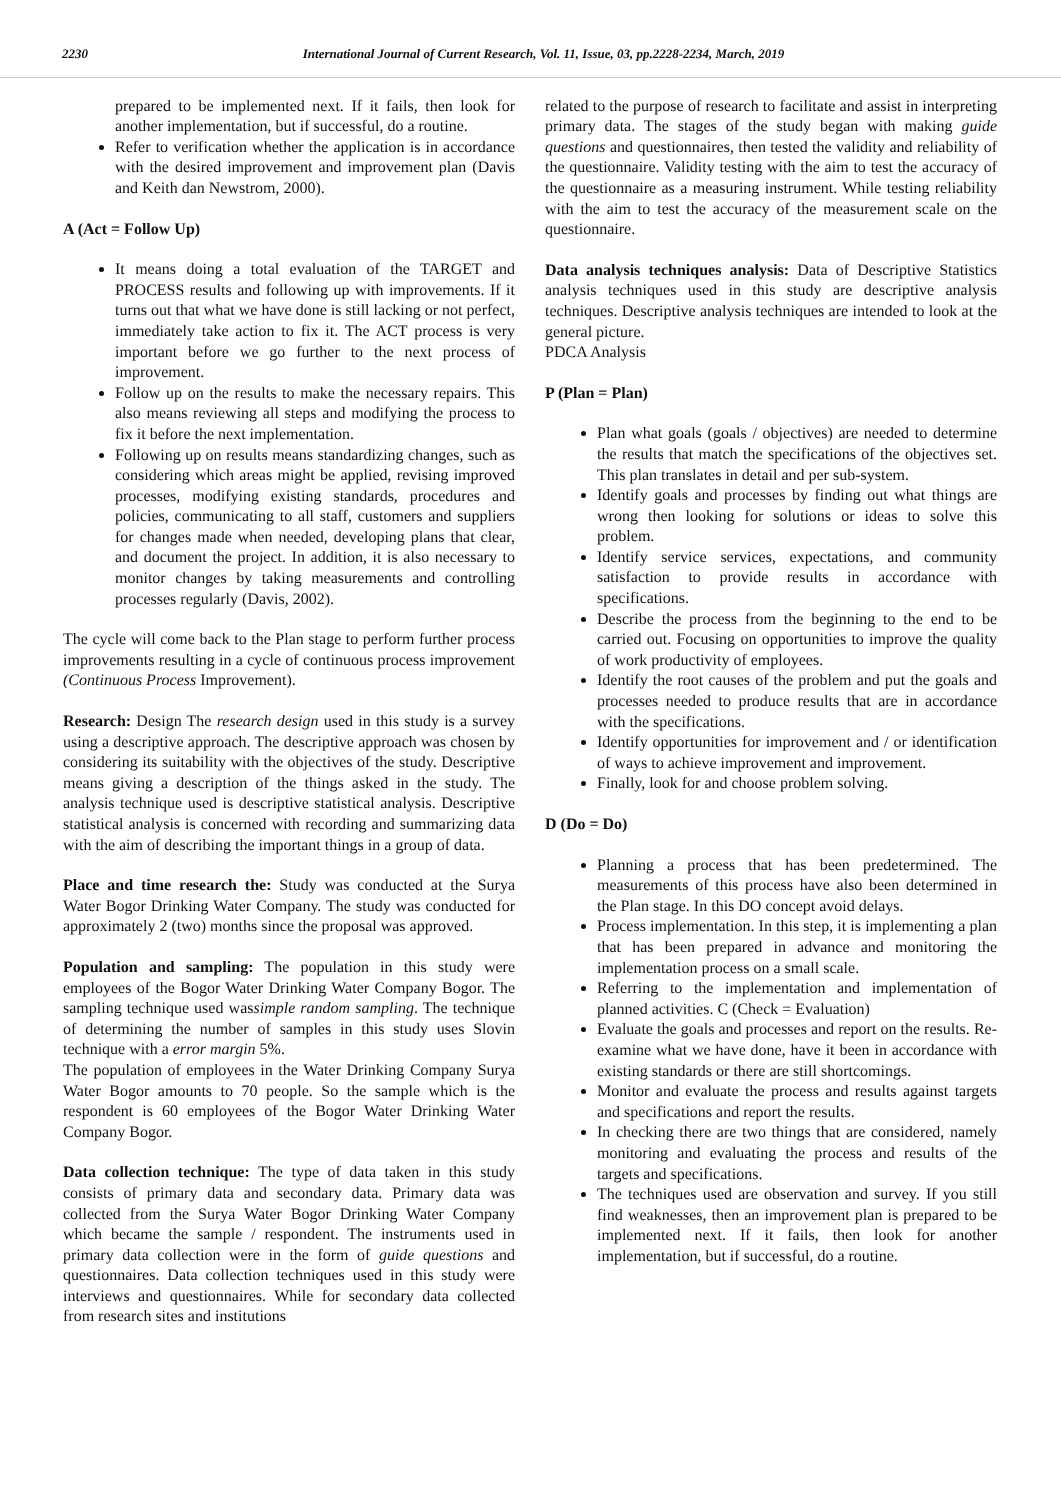2230 International Journal of Current Research, Vol. 11, Issue, 03, pp.2228-2234, March, 2019
prepared to be implemented next. If it fails, then look for another implementation, but if successful, do a routine.
Refer to verification whether the application is in accordance with the desired improvement and improvement plan (Davis and Keith dan Newstrom, 2000).
A (Act = Follow Up)
It means doing a total evaluation of the TARGET and PROCESS results and following up with improvements. If it turns out that what we have done is still lacking or not perfect, immediately take action to fix it. The ACT process is very important before we go further to the next process of improvement.
Follow up on the results to make the necessary repairs. This also means reviewing all steps and modifying the process to fix it before the next implementation.
Following up on results means standardizing changes, such as considering which areas might be applied, revising improved processes, modifying existing standards, procedures and policies, communicating to all staff, customers and suppliers for changes made when needed, developing plans that clear, and document the project. In addition, it is also necessary to monitor changes by taking measurements and controlling processes regularly (Davis, 2002).
The cycle will come back to the Plan stage to perform further process improvements resulting in a cycle of continuous process improvement (Continuous Process Improvement).
Research: Design The research design used in this study is a survey using a descriptive approach. The descriptive approach was chosen by considering its suitability with the objectives of the study. Descriptive means giving a description of the things asked in the study. The analysis technique used is descriptive statistical analysis. Descriptive statistical analysis is concerned with recording and summarizing data with the aim of describing the important things in a group of data.
Place and time research the: Study was conducted at the Surya Water Bogor Drinking Water Company. The study was conducted for approximately 2 (two) months since the proposal was approved.
Population and sampling: The population in this study were employees of the Bogor Water Drinking Water Company Bogor. The sampling technique used wassimple random sampling. The technique of determining the number of samples in this study uses Slovin technique with a error margin 5%.
The population of employees in the Water Drinking Company Surya Water Bogor amounts to 70 people. So the sample which is the respondent is 60 employees of the Bogor Water Drinking Water Company Bogor.
Data collection technique: The type of data taken in this study consists of primary data and secondary data. Primary data was collected from the Surya Water Bogor Drinking Water Company which became the sample / respondent. The instruments used in primary data collection were in the form of guide questions and questionnaires. Data collection techniques used in this study were interviews and questionnaires. While for secondary data collected from research sites and institutions
related to the purpose of research to facilitate and assist in interpreting primary data. The stages of the study began with making guide questions and questionnaires, then tested the validity and reliability of the questionnaire. Validity testing with the aim to test the accuracy of the questionnaire as a measuring instrument. While testing reliability with the aim to test the accuracy of the measurement scale on the questionnaire.
Data analysis techniques analysis: Data of Descriptive Statistics analysis techniques used in this study are descriptive analysis techniques. Descriptive analysis techniques are intended to look at the general picture.
PDCA Analysis
P (Plan = Plan)
Plan what goals (goals / objectives) are needed to determine the results that match the specifications of the objectives set. This plan translates in detail and per sub-system.
Identify goals and processes by finding out what things are wrong then looking for solutions or ideas to solve this problem.
Identify service services, expectations, and community satisfaction to provide results in accordance with specifications.
Describe the process from the beginning to the end to be carried out. Focusing on opportunities to improve the quality of work productivity of employees.
Identify the root causes of the problem and put the goals and processes needed to produce results that are in accordance with the specifications.
Identify opportunities for improvement and / or identification of ways to achieve improvement and improvement.
Finally, look for and choose problem solving.
D (Do = Do)
Planning a process that has been predetermined. The measurements of this process have also been determined in the Plan stage. In this DO concept avoid delays.
Process implementation. In this step, it is implementing a plan that has been prepared in advance and monitoring the implementation process on a small scale.
Referring to the implementation and implementation of planned activities. C (Check = Evaluation)
Evaluate the goals and processes and report on the results. Re-examine what we have done, have it been in accordance with existing standards or there are still shortcomings.
Monitor and evaluate the process and results against targets and specifications and report the results.
In checking there are two things that are considered, namely monitoring and evaluating the process and results of the targets and specifications.
The techniques used are observation and survey. If you still find weaknesses, then an improvement plan is prepared to be implemented next. If it fails, then look for another implementation, but if successful, do a routine.